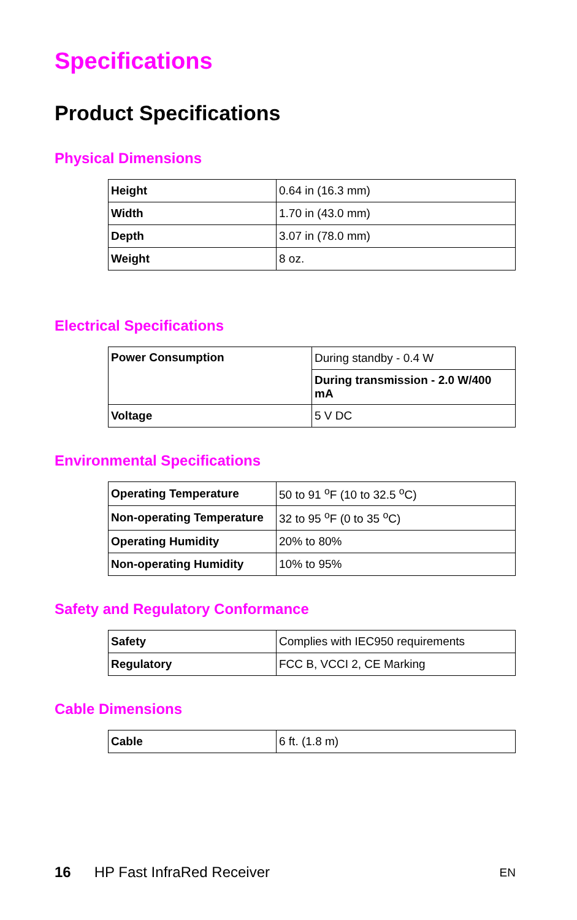Specifications
Product Specifications
Physical Dimensions
| Height | 0.64 in (16.3 mm) |
| Width | 1.70 in (43.0 mm) |
| Depth | 3.07 in (78.0 mm) |
| Weight | 8 oz. |
Electrical Specifications
| Power Consumption | During standby - 0.4 W |
| | During transmission - 2.0 W/400 mA |
| Voltage | 5 V DC |
Environmental Specifications
| Operating Temperature | 50 to 91 <sup>o</sup>F (10 to 32.5 <sup>o</sup>C) |
| Non-operating Temperature | 32 to 95 <sup>o</sup>F (0 to 35 <sup>o</sup>C) |
| Operating Humidity | 20% to 80% |
| Non-operating Humidity | 10% to 95% |
Safety and Regulatory Conformance
| Safety | Complies with IEC950 requirements |
| Regulatory | FCC B, VCCI 2, CE Marking |
Cable Dimensions
| Cable | 6 ft. (1.8 m) |
16 HP Fast InfraRed Receiver EN